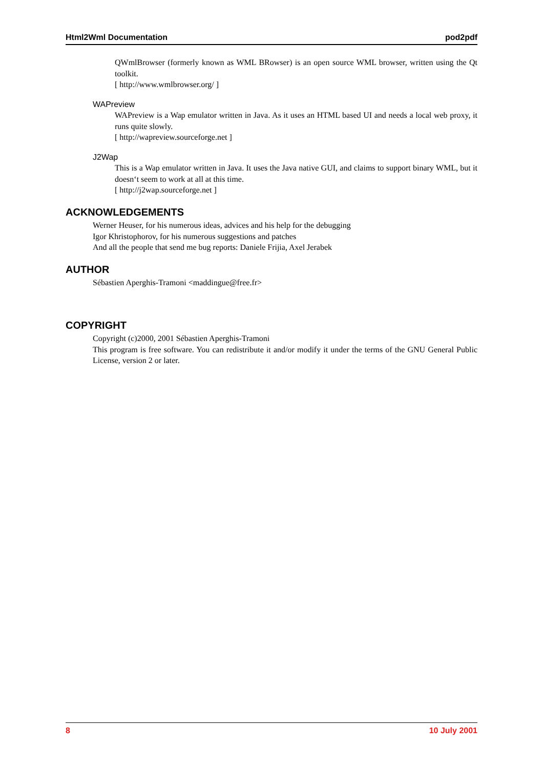Html2Wml Documentation pod2pdf
QWmlBrowser (formerly known as WML BRowser) is an open source WML browser, written using the Qt toolkit.
[ http://www.wmlbrowser.org/ ]
WAPreview
WAPreview is a Wap emulator written in Java. As it uses an HTML based UI and needs a local web proxy, it runs quite slowly.
[ http://wapreview.sourceforge.net ]
J2Wap
This is a Wap emulator written in Java. It uses the Java native GUI, and claims to support binary WML, but it doesn‘t seem to work at all at this time.
[ http://j2wap.sourceforge.net ]
ACKNOWLEDGEMENTS
Werner Heuser, for his numerous ideas, advices and his help for the debugging
Igor Khristophorov, for his numerous suggestions and patches
And all the people that send me bug reports: Daniele Frijia, Axel Jerabek
AUTHOR
Sébastien Aperghis-Tramoni <maddingue@free.fr>
COPYRIGHT
Copyright (c)2000, 2001 Sébastien Aperghis-Tramoni
This program is free software. You can redistribute it and/or modify it under the terms of the GNU General Public License, version 2 or later.
8 10 July 2001